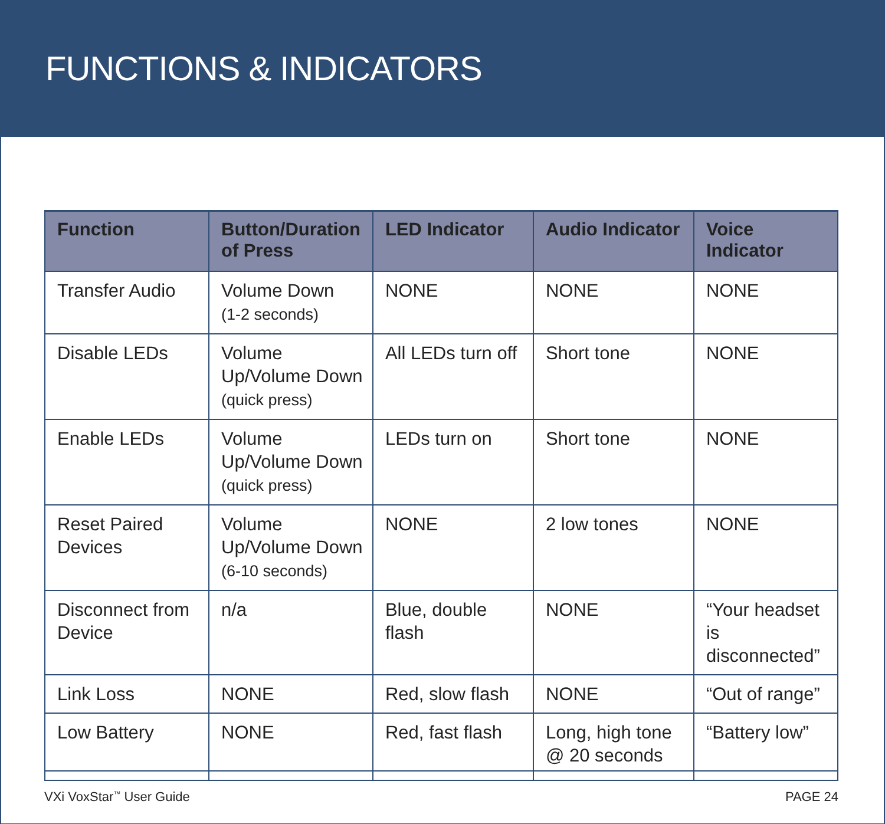FUNCTIONS & INDICATORS
| Function | Button/Duration of Press | LED Indicator | Audio Indicator | Voice Indicator |
| --- | --- | --- | --- | --- |
| Transfer Audio | Volume Down (1-2 seconds) | NONE | NONE | NONE |
| Disable LEDs | Volume Up/Volume Down (quick press) | All LEDs turn off | Short tone | NONE |
| Enable LEDs | Volume Up/Volume Down (quick press) | LEDs turn on | Short tone | NONE |
| Reset Paired Devices | Volume Up/Volume Down (6-10 seconds) | NONE | 2 low tones | NONE |
| Disconnect from Device | n/a | Blue, double flash | NONE | “Your headset is disconnected” |
| Link Loss | NONE | Red, slow flash | NONE | “Out of range” |
| Low Battery | NONE | Red, fast flash | Long, high tone @ 20 seconds | “Battery low” |
VXi VoxStar<sup>™</sup> User Guide PAGE 24